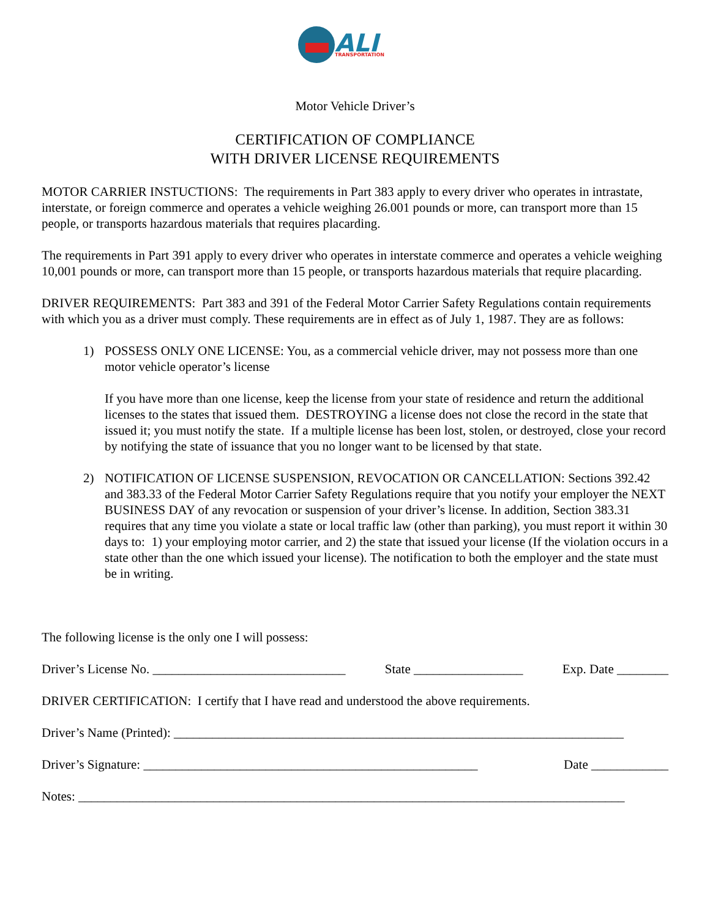ALI
TRANSPORTATION
Motor Vehicle Driver’s
CERTIFICATION OF COMPLIANCE
WITH DRIVER LICENSE REQUIREMENTS
MOTOR CARRIER INSTUCTIONS: The requirements in Part 383 apply to every driver who operates in intrastate, interstate, or foreign commerce and operates a vehicle weighing 26.001 pounds or more, can transport more than 15 people, or transports hazardous materials that requires placarding.
The requirements in Part 391 apply to every driver who operates in interstate commerce and operates a vehicle weighing 10,001 pounds or more, can transport more than 15 people, or transports hazardous materials that require placarding.
DRIVER REQUIREMENTS: Part 383 and 391 of the Federal Motor Carrier Safety Regulations contain requirements with which you as a driver must comply. These requirements are in effect as of July 1, 1987. They are as follows:
1) POSSESS ONLY ONE LICENSE: You, as a commercial vehicle driver, may not possess more than one motor vehicle operator’s license
If you have more than one license, keep the license from your state of residence and return the additional licenses to the states that issued them. DESTROYING a license does not close the record in the state that issued it; you must notify the state. If a multiple license has been lost, stolen, or destroyed, close your record by notifying the state of issuance that you no longer want to be licensed by that state.
2) NOTIFICATION OF LICENSE SUSPENSION, REVOCATION OR CANCELLATION: Sections 392.42 and 383.33 of the Federal Motor Carrier Safety Regulations require that you notify your employer the NEXT BUSINESS DAY of any revocation or suspension of your driver’s license. In addition, Section 383.31 requires that any time you violate a state or local traffic law (other than parking), you must report it within 30 days to: 1) your employing motor carrier, and 2) the state that issued your license (If the violation occurs in a state other than the one which issued your license). The notification to both the employer and the state must be in writing.
The following license is the only one I will possess:
Driver’s License No. ______________________________ State _________________ Exp. Date ________
DRIVER CERTIFICATION: I certify that I have read and understood the above requirements.
Driver’s Name (Printed): ______________________________________________________________________
Driver’s Signature: ____________________________________________________ Date ____________
Notes: _____________________________________________________________________________________